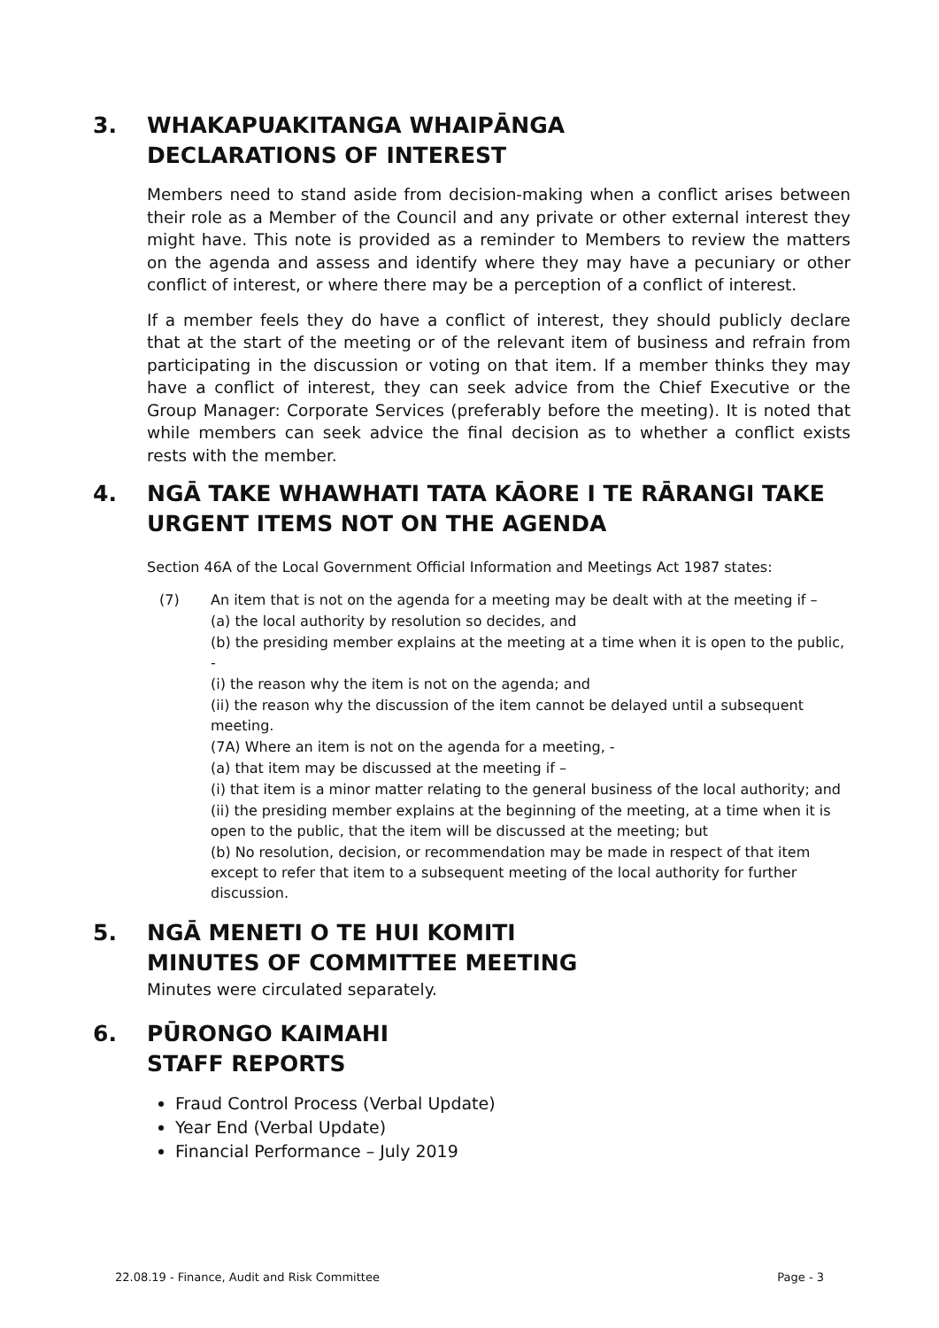3. WHAKAPUAKITANGA WHAIPĀNGA
DECLARATIONS OF INTEREST
Members need to stand aside from decision-making when a conflict arises between their role as a Member of the Council and any private or other external interest they might have. This note is provided as a reminder to Members to review the matters on the agenda and assess and identify where they may have a pecuniary or other conflict of interest, or where there may be a perception of a conflict of interest.
If a member feels they do have a conflict of interest, they should publicly declare that at the start of the meeting or of the relevant item of business and refrain from participating in the discussion or voting on that item. If a member thinks they may have a conflict of interest, they can seek advice from the Chief Executive or the Group Manager: Corporate Services (preferably before the meeting). It is noted that while members can seek advice the final decision as to whether a conflict exists rests with the member.
4. NGĀ TAKE WHAWHATI TATA KĀORE I TE RĀRANGI TAKE
URGENT ITEMS NOT ON THE AGENDA
Section 46A of the Local Government Official Information and Meetings Act 1987 states:
(7) An item that is not on the agenda for a meeting may be dealt with at the meeting if –
(a) the local authority by resolution so decides, and
(b) the presiding member explains at the meeting at a time when it is open to the public, -
(i) the reason why the item is not on the agenda; and
(ii) the reason why the discussion of the item cannot be delayed until a subsequent meeting.
(7A) Where an item is not on the agenda for a meeting, -
(a) that item may be discussed at the meeting if –
(i) that item is a minor matter relating to the general business of the local authority; and
(ii) the presiding member explains at the beginning of the meeting, at a time when it is open to the public, that the item will be discussed at the meeting; but
(b) No resolution, decision, or recommendation may be made in respect of that item except to refer that item to a subsequent meeting of the local authority for further discussion.
5. NGĀ MENETI O TE HUI KOMITI
MINUTES OF COMMITTEE MEETING
Minutes were circulated separately.
6. PŪRONGO KAIMAHI
STAFF REPORTS
Fraud Control Process (Verbal Update)
Year End (Verbal Update)
Financial Performance – July 2019
22.08.19 - Finance, Audit and Risk Committee Page - 3